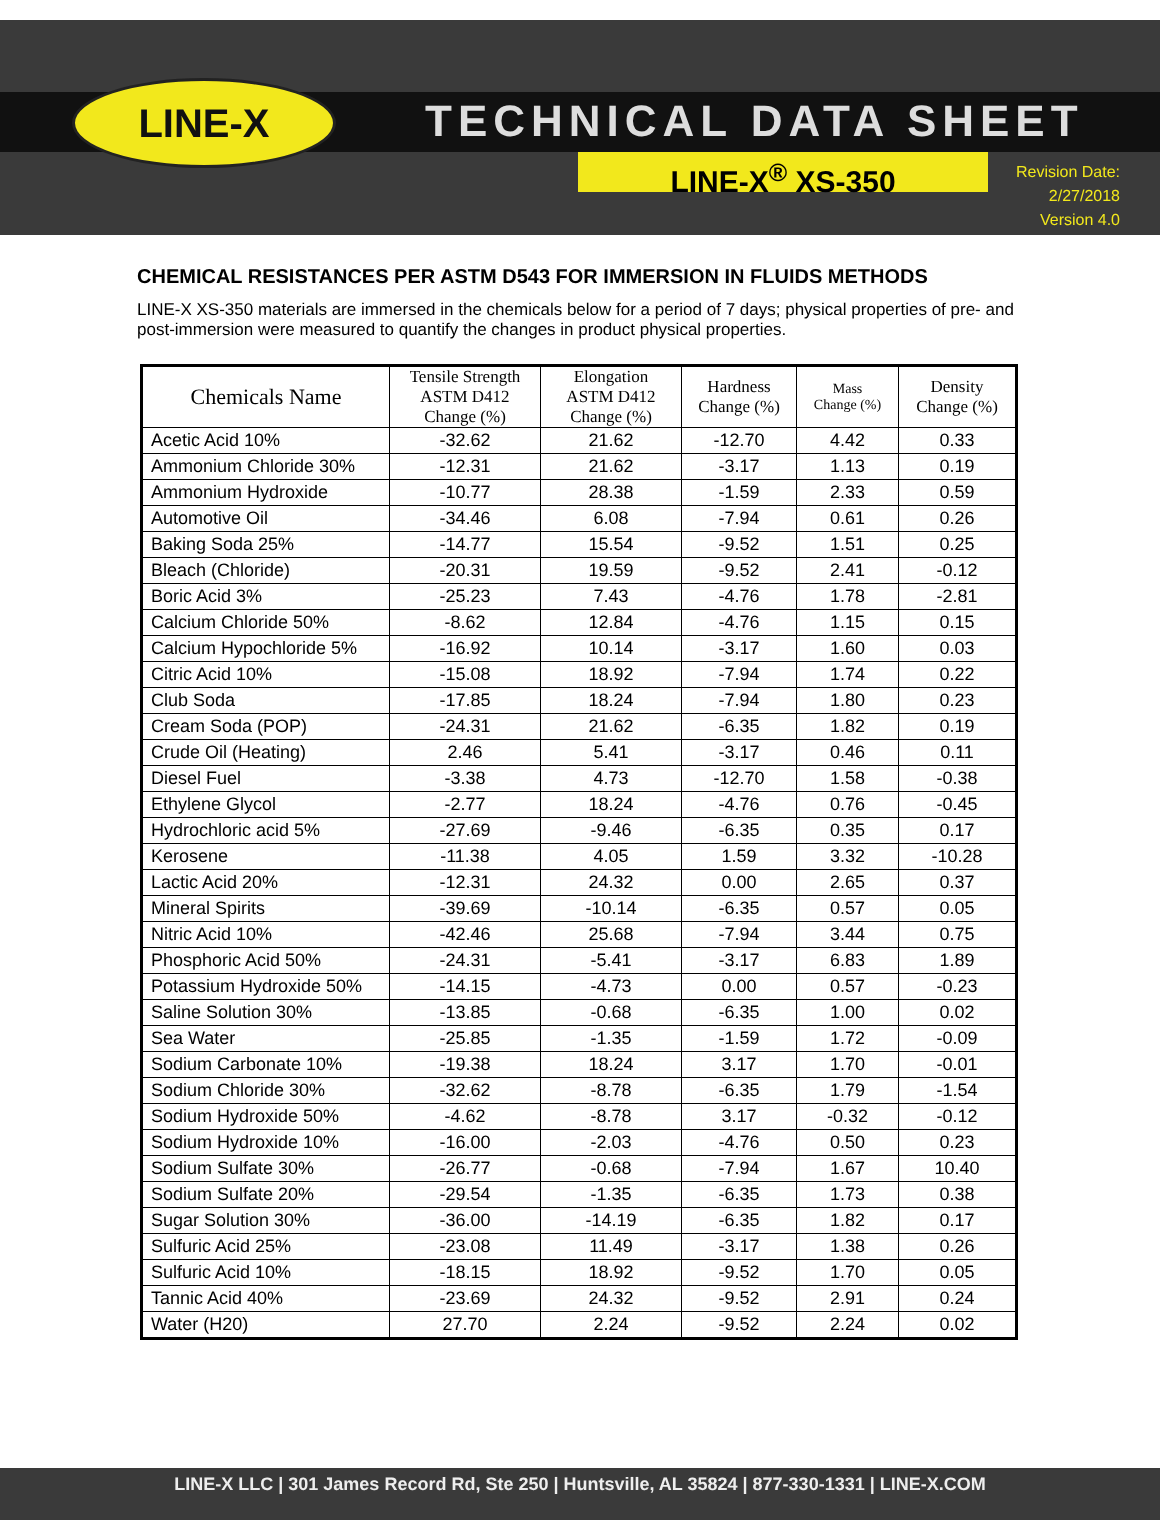LINE-X TECHNICAL DATA SHEET
LINE-X<sup>®</sup> XS-350
Revision Date:
2/27/2018
Version 4.0
CHEMICAL RESISTANCES PER ASTM D543 FOR IMMERSION IN FLUIDS METHODS
LINE-X XS-350 materials are immersed in the chemicals below for a period of 7 days; physical properties of pre- and post-immersion were measured to quantify the changes in product physical properties.
| Chemicals Name | Tensile Strength ASTM D412 Change (%) | Elongation ASTM D412 Change (%) | Hardness Change (%) | Mass Change (%) | Density Change (%) |
| --- | --- | --- | --- | --- | --- |
| Acetic Acid 10% | -32.62 | 21.62 | -12.70 | 4.42 | 0.33 |
| Ammonium Chloride 30% | -12.31 | 21.62 | -3.17 | 1.13 | 0.19 |
| Ammonium Hydroxide | -10.77 | 28.38 | -1.59 | 2.33 | 0.59 |
| Automotive Oil | -34.46 | 6.08 | -7.94 | 0.61 | 0.26 |
| Baking Soda 25% | -14.77 | 15.54 | -9.52 | 1.51 | 0.25 |
| Bleach (Chloride) | -20.31 | 19.59 | -9.52 | 2.41 | -0.12 |
| Boric Acid 3% | -25.23 | 7.43 | -4.76 | 1.78 | -2.81 |
| Calcium Chloride 50% | -8.62 | 12.84 | -4.76 | 1.15 | 0.15 |
| Calcium Hypochloride 5% | -16.92 | 10.14 | -3.17 | 1.60 | 0.03 |
| Citric Acid 10% | -15.08 | 18.92 | -7.94 | 1.74 | 0.22 |
| Club Soda | -17.85 | 18.24 | -7.94 | 1.80 | 0.23 |
| Cream Soda (POP) | -24.31 | 21.62 | -6.35 | 1.82 | 0.19 |
| Crude Oil (Heating) | 2.46 | 5.41 | -3.17 | 0.46 | 0.11 |
| Diesel Fuel | -3.38 | 4.73 | -12.70 | 1.58 | -0.38 |
| Ethylene Glycol | -2.77 | 18.24 | -4.76 | 0.76 | -0.45 |
| Hydrochloric acid 5% | -27.69 | -9.46 | -6.35 | 0.35 | 0.17 |
| Kerosene | -11.38 | 4.05 | 1.59 | 3.32 | -10.28 |
| Lactic Acid 20% | -12.31 | 24.32 | 0.00 | 2.65 | 0.37 |
| Mineral Spirits | -39.69 | -10.14 | -6.35 | 0.57 | 0.05 |
| Nitric Acid 10% | -42.46 | 25.68 | -7.94 | 3.44 | 0.75 |
| Phosphoric Acid 50% | -24.31 | -5.41 | -3.17 | 6.83 | 1.89 |
| Potassium Hydroxide 50% | -14.15 | -4.73 | 0.00 | 0.57 | -0.23 |
| Saline Solution 30% | -13.85 | -0.68 | -6.35 | 1.00 | 0.02 |
| Sea Water | -25.85 | -1.35 | -1.59 | 1.72 | -0.09 |
| Sodium Carbonate 10% | -19.38 | 18.24 | 3.17 | 1.70 | -0.01 |
| Sodium Chloride 30% | -32.62 | -8.78 | -6.35 | 1.79 | -1.54 |
| Sodium Hydroxide 50% | -4.62 | -8.78 | 3.17 | -0.32 | -0.12 |
| Sodium Hydroxide 10% | -16.00 | -2.03 | -4.76 | 0.50 | 0.23 |
| Sodium Sulfate 30% | -26.77 | -0.68 | -7.94 | 1.67 | 10.40 |
| Sodium Sulfate 20% | -29.54 | -1.35 | -6.35 | 1.73 | 0.38 |
| Sugar Solution 30% | -36.00 | -14.19 | -6.35 | 1.82 | 0.17 |
| Sulfuric Acid 25% | -23.08 | 11.49 | -3.17 | 1.38 | 0.26 |
| Sulfuric Acid 10% | -18.15 | 18.92 | -9.52 | 1.70 | 0.05 |
| Tannic Acid 40% | -23.69 | 24.32 | -9.52 | 2.91 | 0.24 |
| Water (H20) | 27.70 | 2.24 | -9.52 | 2.24 | 0.02 |
LINE-X LLC | 301 James Record Rd, Ste 250 | Huntsville, AL 35824 | 877-330-1331 | LINE-X.COM